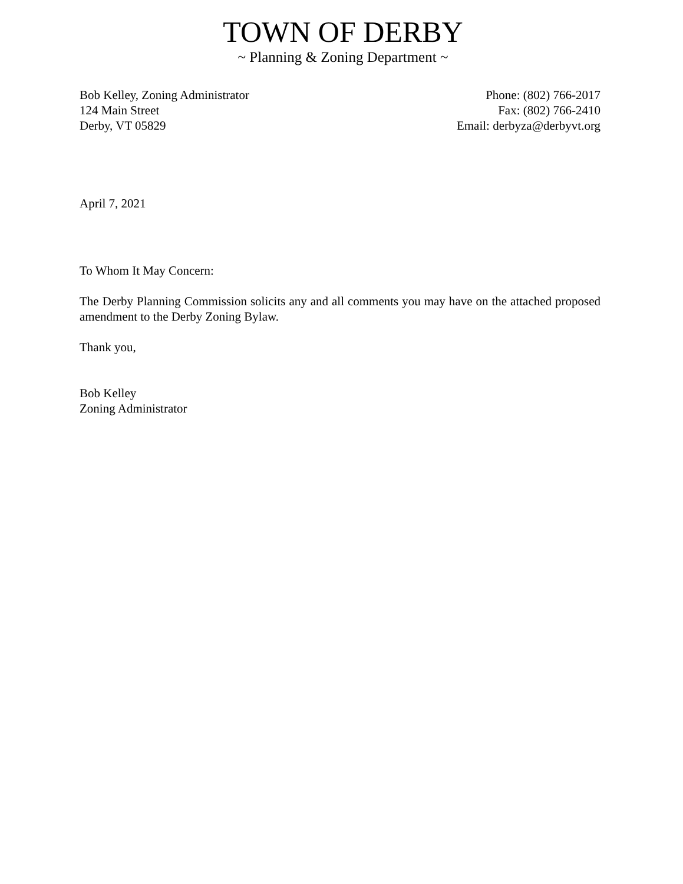TOWN OF DERBY
~ Planning & Zoning Department ~
Bob Kelley, Zoning Administrator
124 Main Street
Derby, VT 05829
Phone: (802) 766-2017
Fax: (802) 766-2410
Email: derbyza@derbyvt.org
April 7, 2021
To Whom It May Concern:
The Derby Planning Commission solicits any and all comments you may have on the attached proposed amendment to the Derby Zoning Bylaw.
Thank you,
Bob Kelley
Zoning Administrator